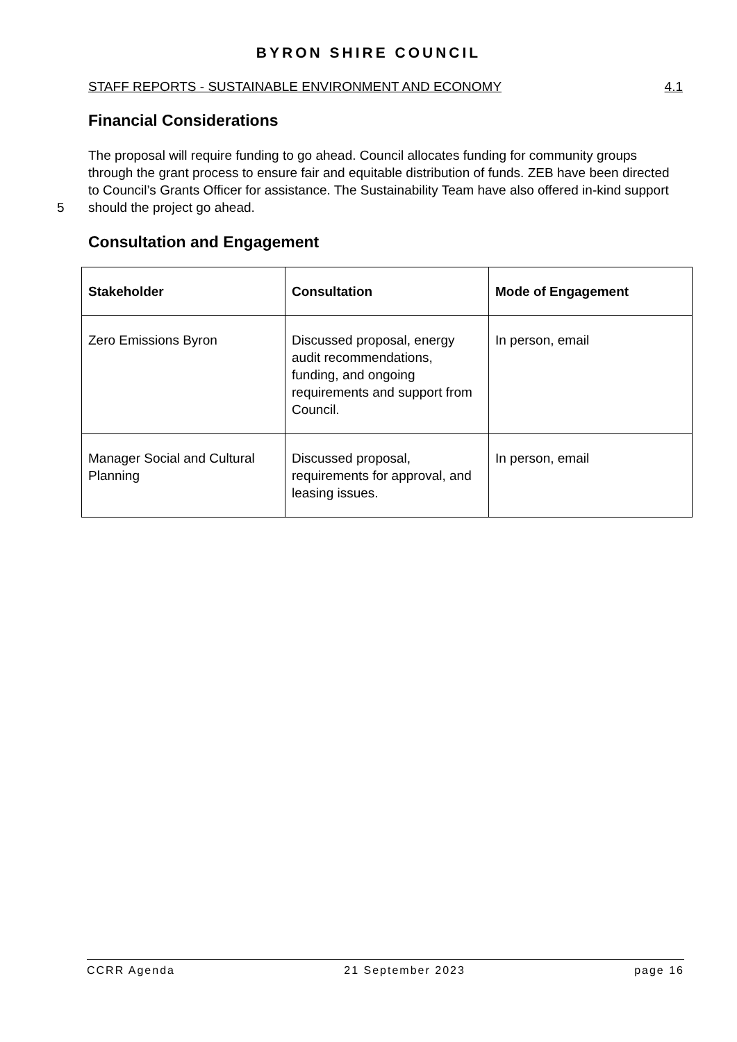BYRON SHIRE COUNCIL
STAFF REPORTS - SUSTAINABLE ENVIRONMENT AND ECONOMY 4.1
Financial Considerations
5 The proposal will require funding to go ahead. Council allocates funding for community groups through the grant process to ensure fair and equitable distribution of funds. ZEB have been directed to Council’s Grants Officer for assistance. The Sustainability Team have also offered in-kind support should the project go ahead.
Consultation and Engagement
| Stakeholder | Consultation | Mode of Engagement |
| --- | --- | --- |
| Zero Emissions Byron | Discussed proposal, energy audit recommendations, funding, and ongoing requirements and support from Council. | In person, email |
| Manager Social and Cultural Planning | Discussed proposal, requirements for approval, and leasing issues. | In person, email |
CCRR Agenda 21 September 2023 page 16